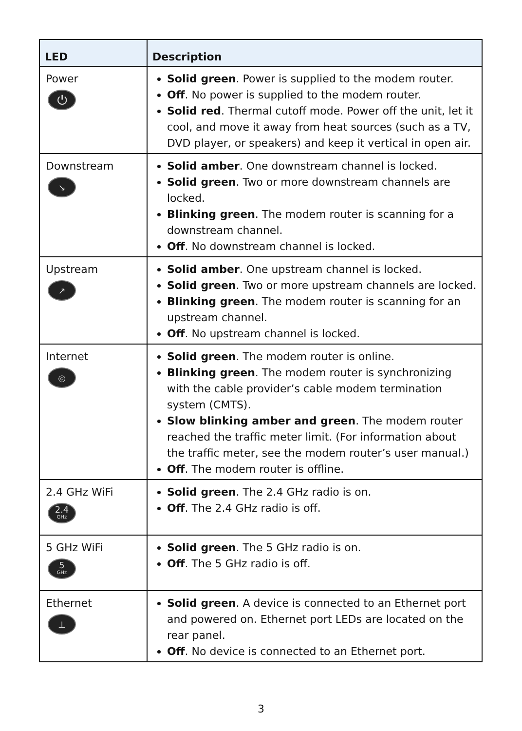| LED | Description |
| --- | --- |
| Power ⏻ | Solid green . Power is supplied to the modem router. Off . No power is supplied to the modem router. Solid red . Thermal cutoff mode. Power off the unit, let it cool, and move it away from heat sources (such as a TV, DVD player, or speakers) and keep it vertical in open air. |
| Downstream ↘ | Solid amber . One downstream channel is locked. Solid green . Two or more downstream channels are locked. Blinking green . The modem router is scanning for a downstream channel. Off . No downstream channel is locked. |
| Upstream ↗ | Solid amber . One upstream channel is locked. Solid green . Two or more upstream channels are locked. Blinking green . The modem router is scanning for an upstream channel. Off . No upstream channel is locked. |
| Internet ◎ | Solid green . The modem router is online. Blinking green . The modem router is synchronizing with the cable provider’s cable modem termination system (CMTS). Slow blinking amber and green . The modem router reached the traffic meter limit. (For information about the traffic meter, see the modem router’s user manual.) Off . The modem router is offline. |
| 2.4 GHz WiFi 2.4 GHz | Solid green . The 2.4 GHz radio is on. Off . The 2.4 GHz radio is off. |
| 5 GHz WiFi 5 GHz | Solid green . The 5 GHz radio is on. Off . The 5 GHz radio is off. |
| Ethernet ⊥ | Solid green . A device is connected to an Ethernet port and powered on. Ethernet port LEDs are located on the rear panel. Off . No device is connected to an Ethernet port. |
3